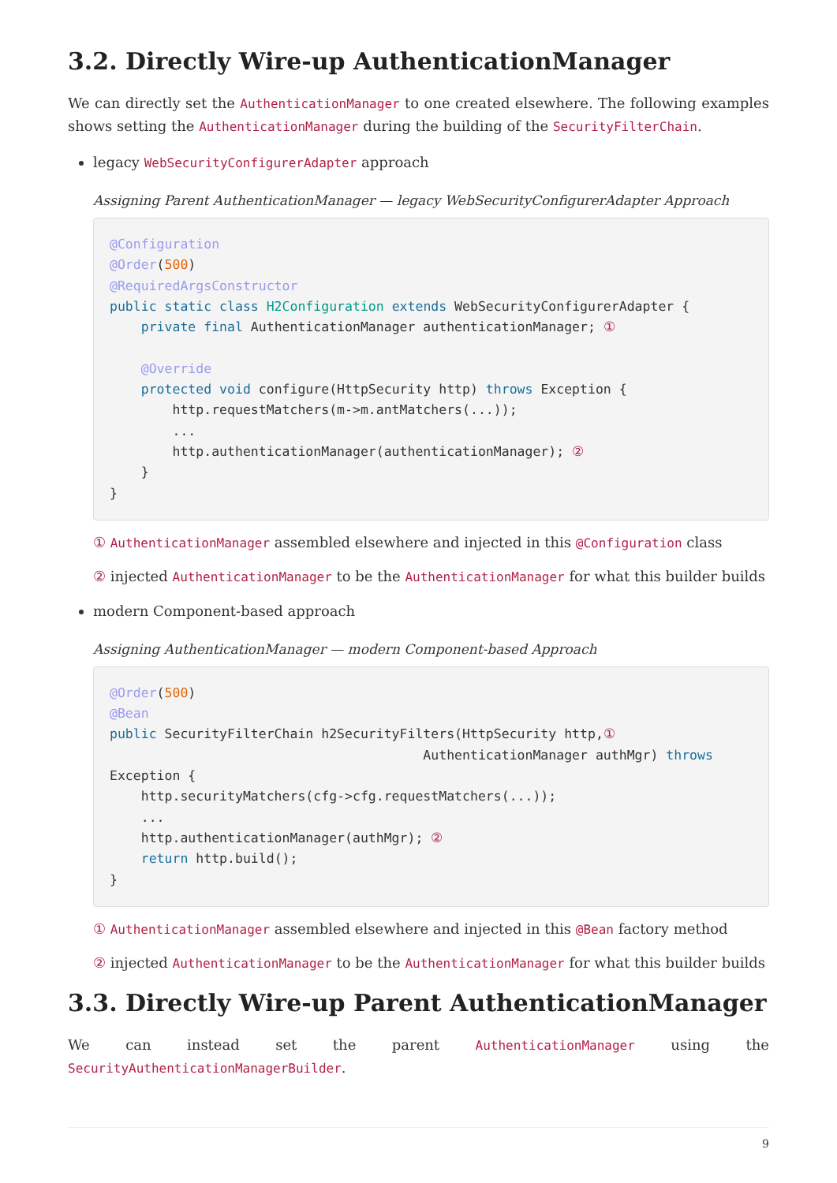3.2. Directly Wire-up AuthenticationManager
We can directly set the AuthenticationManager to one created elsewhere. The following examples shows setting the AuthenticationManager during the building of the SecurityFilterChain.
legacy WebSecurityConfigurerAdapter approach
Assigning Parent AuthenticationManager — legacy WebSecurityConfigurerAdapter Approach
@Configuration
@Order(500)
@RequiredArgsConstructor
public static class H2Configuration extends WebSecurityConfigurerAdapter {
    private final AuthenticationManager authenticationManager; ①

    @Override
    protected void configure(HttpSecurity http) throws Exception {
        http.requestMatchers(m->m.antMatchers(...));
        ...
        http.authenticationManager(authenticationManager); ②
    }
}
① AuthenticationManager assembled elsewhere and injected in this @Configuration class
② injected AuthenticationManager to be the AuthenticationManager for what this builder builds
modern Component-based approach
Assigning AuthenticationManager — modern Component-based Approach
@Order(500)
@Bean
public SecurityFilterChain h2SecurityFilters(HttpSecurity http,①
                                        AuthenticationManager authMgr) throws
Exception {
    http.securityMatchers(cfg->cfg.requestMatchers(...));
    ...
    http.authenticationManager(authMgr); ②
    return http.build();
}
① AuthenticationManager assembled elsewhere and injected in this @Bean factory method
② injected AuthenticationManager to be the AuthenticationManager for what this builder builds
3.3. Directly Wire-up Parent AuthenticationManager
We can instead set the parent AuthenticationManager using the SecurityAuthenticationManagerBuilder.
9